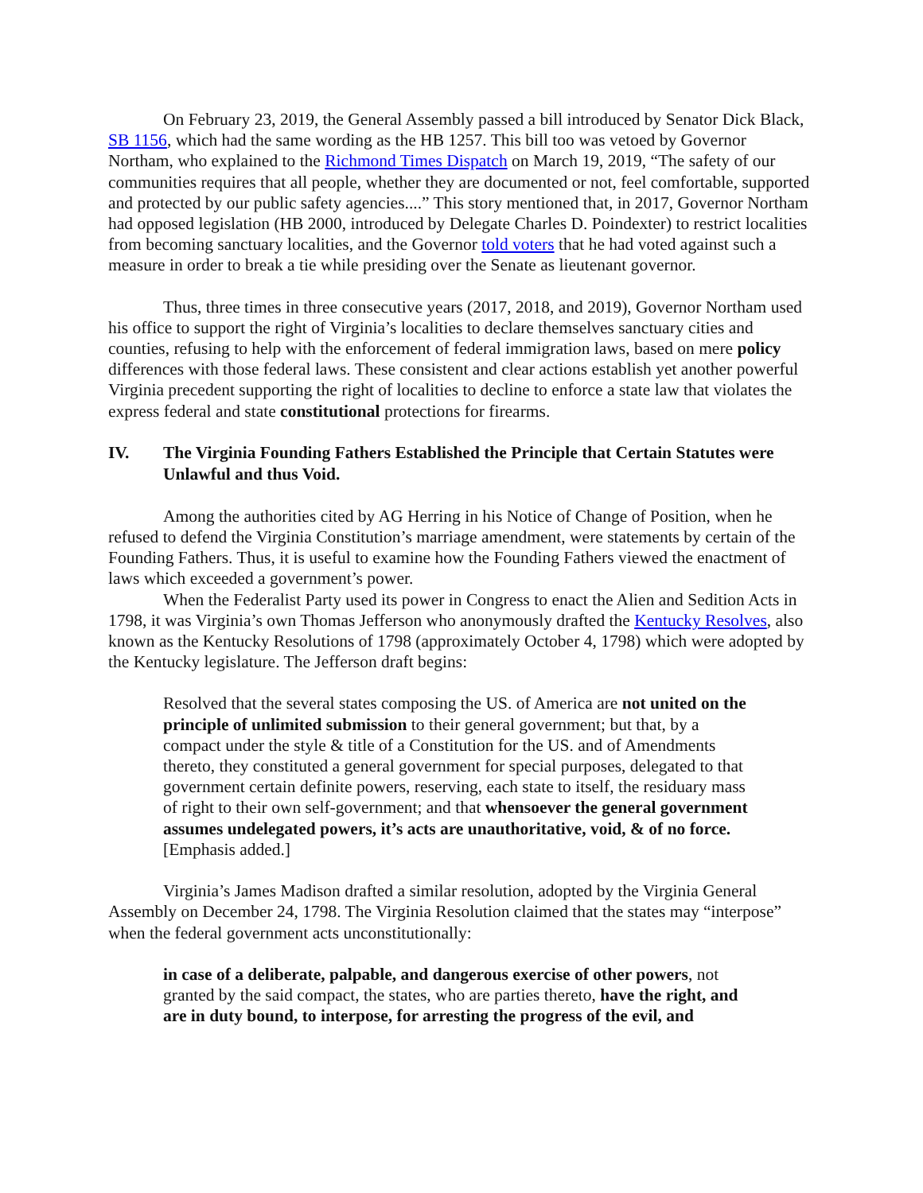On February 23, 2019, the General Assembly passed a bill introduced by Senator Dick Black, SB 1156, which had the same wording as the HB 1257. This bill too was vetoed by Governor Northam, who explained to the Richmond Times Dispatch on March 19, 2019, “The safety of our communities requires that all people, whether they are documented or not, feel comfortable, supported and protected by our public safety agencies....” This story mentioned that, in 2017, Governor Northam had opposed legislation (HB 2000, introduced by Delegate Charles D. Poindexter) to restrict localities from becoming sanctuary localities, and the Governor told voters that he had voted against such a measure in order to break a tie while presiding over the Senate as lieutenant governor.
Thus, three times in three consecutive years (2017, 2018, and 2019), Governor Northam used his office to support the right of Virginia’s localities to declare themselves sanctuary cities and counties, refusing to help with the enforcement of federal immigration laws, based on mere policy differences with those federal laws. These consistent and clear actions establish yet another powerful Virginia precedent supporting the right of localities to decline to enforce a state law that violates the express federal and state constitutional protections for firearms.
IV. The Virginia Founding Fathers Established the Principle that Certain Statutes were Unlawful and thus Void.
Among the authorities cited by AG Herring in his Notice of Change of Position, when he refused to defend the Virginia Constitution’s marriage amendment, were statements by certain of the Founding Fathers. Thus, it is useful to examine how the Founding Fathers viewed the enactment of laws which exceeded a government’s power.
When the Federalist Party used its power in Congress to enact the Alien and Sedition Acts in 1798, it was Virginia’s own Thomas Jefferson who anonymously drafted the Kentucky Resolves, also known as the Kentucky Resolutions of 1798 (approximately October 4, 1798) which were adopted by the Kentucky legislature. The Jefferson draft begins:
Resolved that the several states composing the US. of America are not united on the principle of unlimited submission to their general government; but that, by a compact under the style & title of a Constitution for the US. and of Amendments thereto, they constituted a general government for special purposes, delegated to that government certain definite powers, reserving, each state to itself, the residuary mass of right to their own self-government; and that whensoever the general government assumes undelegated powers, it’s acts are unauthoritative, void, & of no force. [Emphasis added.]
Virginia’s James Madison drafted a similar resolution, adopted by the Virginia General Assembly on December 24, 1798. The Virginia Resolution claimed that the states may “interpose” when the federal government acts unconstitutionally:
in case of a deliberate, palpable, and dangerous exercise of other powers, not granted by the said compact, the states, who are parties thereto, have the right, and are in duty bound, to interpose, for arresting the progress of the evil, and